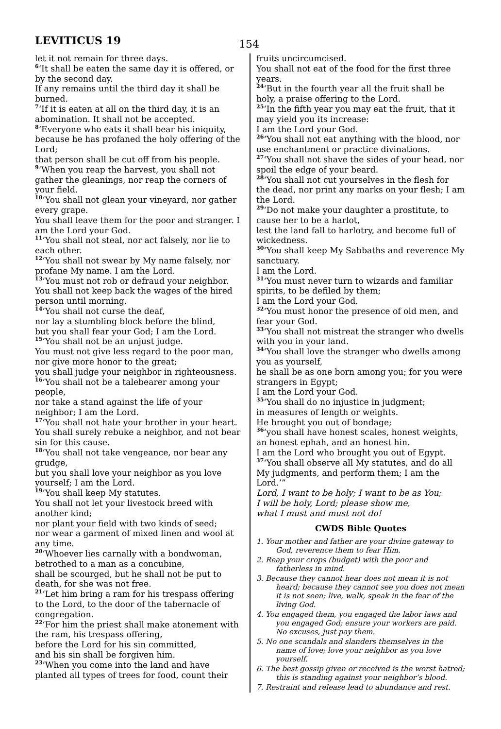LEVITICUS 19
154
let it not remain for three days.
<sup>6</sup> ‘It shall be eaten the same day it is offered, or by the second day.
If any remains until the third day it shall be burned.
<sup>7</sup> ‘If it is eaten at all on the third day, it is an abomination. It shall not be accepted.
<sup>8</sup> ‘Everyone who eats it shall bear his iniquity, because he has profaned the holy offering of the Lord;
that person shall be cut off from his people.
<sup>9</sup> ‘When you reap the harvest, you shall not gather the gleanings, nor reap the corners of your field.
<sup>10</sup> ‘You shall not glean your vineyard, nor gather every grape.
You shall leave them for the poor and stranger. I am the Lord your God.
<sup>11</sup> ‘You shall not steal, nor act falsely, nor lie to each other.
<sup>12</sup> ‘You shall not swear by My name falsely, nor profane My name. I am the Lord.
<sup>13</sup> ‘You must not rob or defraud your neighbor. You shall not keep back the wages of the hired person until morning.
<sup>14</sup> ‘You shall not curse the deaf,
nor lay a stumbling block before the blind,
but you shall fear your God; I am the Lord.
<sup>15</sup> ‘You shall not be an unjust judge.
You must not give less regard to the poor man, nor give more honor to the great;
you shall judge your neighbor in righteousness.
<sup>16</sup> ‘You shall not be a talebearer among your people,
nor take a stand against the life of your neighbor; I am the Lord.
<sup>17</sup> ‘You shall not hate your brother in your heart.
You shall surely rebuke a neighbor, and not bear sin for this cause.
<sup>18</sup> ‘You shall not take vengeance, nor bear any grudge,
but you shall love your neighbor as you love yourself; I am the Lord.
<sup>19</sup> ‘You shall keep My statutes.
You shall not let your livestock breed with another kind;
nor plant your field with two kinds of seed;
nor wear a garment of mixed linen and wool at any time.
<sup>20</sup> ‘Whoever lies carnally with a bondwoman, betrothed to a man as a concubine,
shall be scourged, but he shall not be put to death, for she was not free.
<sup>21</sup> ‘Let him bring a ram for his trespass offering to the Lord, to the door of the tabernacle of congregation.
<sup>22</sup> ‘For him the priest shall make atonement with the ram, his trespass offering,
before the Lord for his sin committed,
and his sin shall be forgiven him.
<sup>23</sup> ‘When you come into the land and have planted all types of trees for food, count their
fruits uncircumcised.
You shall not eat of the food for the first three years.
<sup>24</sup> ‘But in the fourth year all the fruit shall be holy, a praise offering to the Lord.
<sup>25</sup> ‘In the fifth year you may eat the fruit, that it may yield you its increase:
I am the Lord your God.
<sup>26</sup> ‘You shall not eat anything with the blood, nor use enchantment or practice divinations.
<sup>27</sup> ‘You shall not shave the sides of your head, nor spoil the edge of your beard.
<sup>28</sup> ‘You shall not cut yourselves in the flesh for the dead, nor print any marks on your flesh; I am the Lord.
<sup>29</sup> ‘Do not make your daughter a prostitute, to cause her to be a harlot,
lest the land fall to harlotry, and become full of wickedness.
<sup>30</sup> ‘You shall keep My Sabbaths and reverence My sanctuary.
I am the Lord.
<sup>31</sup> ‘You must never turn to wizards and familiar spirits, to be defiled by them;
I am the Lord your God.
<sup>32</sup> ‘You must honor the presence of old men, and fear your God.
<sup>33</sup> ‘You shall not mistreat the stranger who dwells with you in your land.
<sup>34</sup> ‘You shall love the stranger who dwells among you as yourself,
he shall be as one born among you; for you were strangers in Egypt;
I am the Lord your God.
<sup>35</sup> ‘You shall do no injustice in judgment;
in measures of length or weights.
He brought you out of bondage;
<sup>36</sup> ‘you shall have honest scales, honest weights, an honest ephah, and an honest hin.
I am the Lord who brought you out of Egypt.
<sup>37</sup> ‘You shall observe all My statutes, and do all My judgments, and perform them; I am the Lord.’”
Lord, I want to be holy; I want to be as You;
I will be holy, Lord; please show me,
what I must and must not do!
CWDS Bible Quotes
1. Your mother and father are your divine gateway to God, reverence them to fear Him.
2. Reap your crops (budget) with the poor and fatherless in mind.
3. Because they cannot hear does not mean it is not heard; because they cannot see you does not mean it is not seen; live, walk, speak in the fear of the living God.
4. You engaged them, you engaged the labor laws and you engaged God; ensure your workers are paid. No excuses, just pay them.
5. No one scandals and slanders themselves in the name of love; love your neighbor as you love yourself.
6. The best gossip given or received is the worst hatred; this is standing against your neighbor’s blood.
7. Restraint and release lead to abundance and rest.